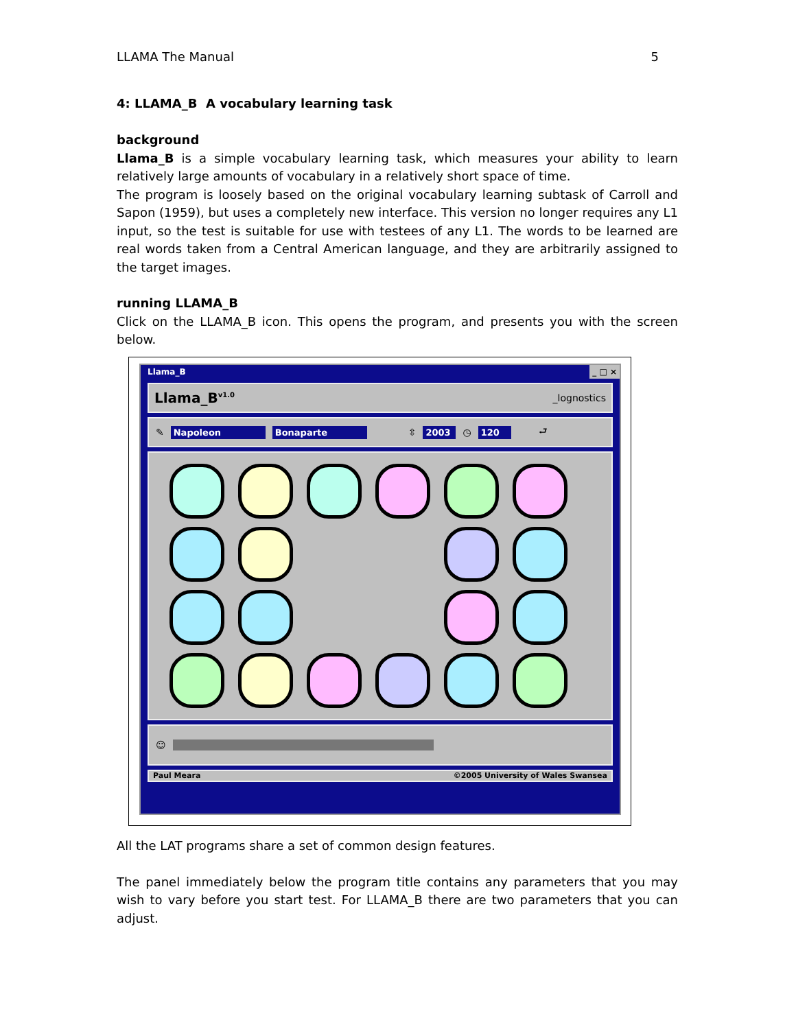LLAMA The Manual 5
4: LLAMA_B A vocabulary learning task
background
Llama_B is a simple vocabulary learning task, which measures your ability to learn relatively large amounts of vocabulary in a relatively short space of time.
The program is loosely based on the original vocabulary learning subtask of Carroll and Sapon (1959), but uses a completely new interface. This version no longer requires any L1 input, so the test is suitable for use with testees of any L1. The words to be learned are real words taken from a Central American language, and they are arbitrarily assigned to the target images.
running LLAMA_B
Click on the LLAMA_B icon. This opens the program, and presents you with the screen below.
Llama_B _ □ ×
Llama_B<sup>v1.0</sup> _lognostics
✎ Napoleon Bonaparte ⇳ 2003 ◷ 120 ⮐
☺
Paul Meara ©2005 University of Wales Swansea
All the LAT programs share a set of common design features.
The panel immediately below the program title contains any parameters that you may wish to vary before you start test. For LLAMA_B there are two parameters that you can adjust.